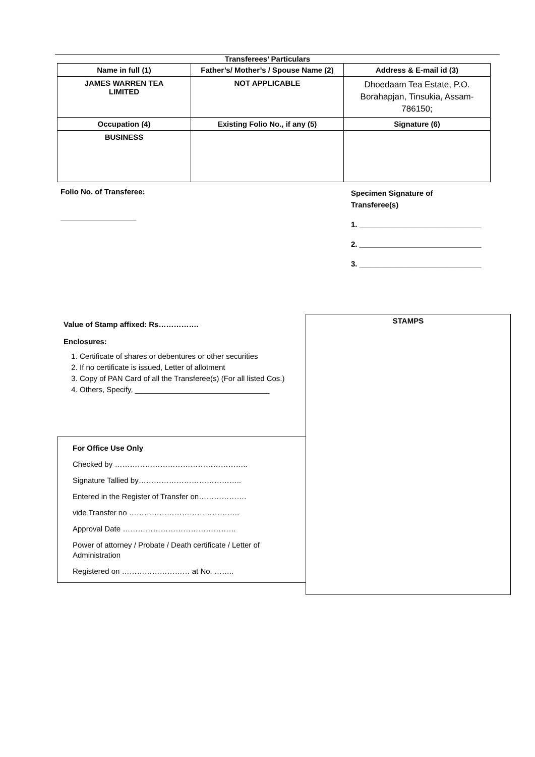Transferees’ Particulars
| Name in full (1) | Father’s/ Mother’s / Spouse Name (2) | Address & E-mail id (3) |
| JAMES WARREN TEA LIMITED | NOT APPLICABLE | Dhoedaam Tea Estate, P.O. Borahapjan, Tinsukia, Assam-786150; |
| Occupation (4) | Existing Folio No., if any (5) | Signature (6) |
| BUSINESS | | |
Folio No. of Transferee:
__________________
Specimen Signature of
Transferee(s)
1. _____________________________
2. _____________________________
3. _____________________________
Value of Stamp affixed: Rs…………….
Enclosures:
1. Certificate of shares or debentures or other securities
2. If no certificate is issued, Letter of allotment
3. Copy of PAN Card of all the Transferee(s) (For all listed Cos.)
4. Others, Specify, ________________________________
For Office Use Only
Checked by ……………………………………………..
Signature Tallied by…………………………………..
Entered in the Register of Transfer on……………….
vide Transfer no ……………………………………..
Approval Date ………………………………………
Power of attorney / Probate / Death certificate / Letter of Administration
Registered on ……………………… at No. ……..
STAMPS